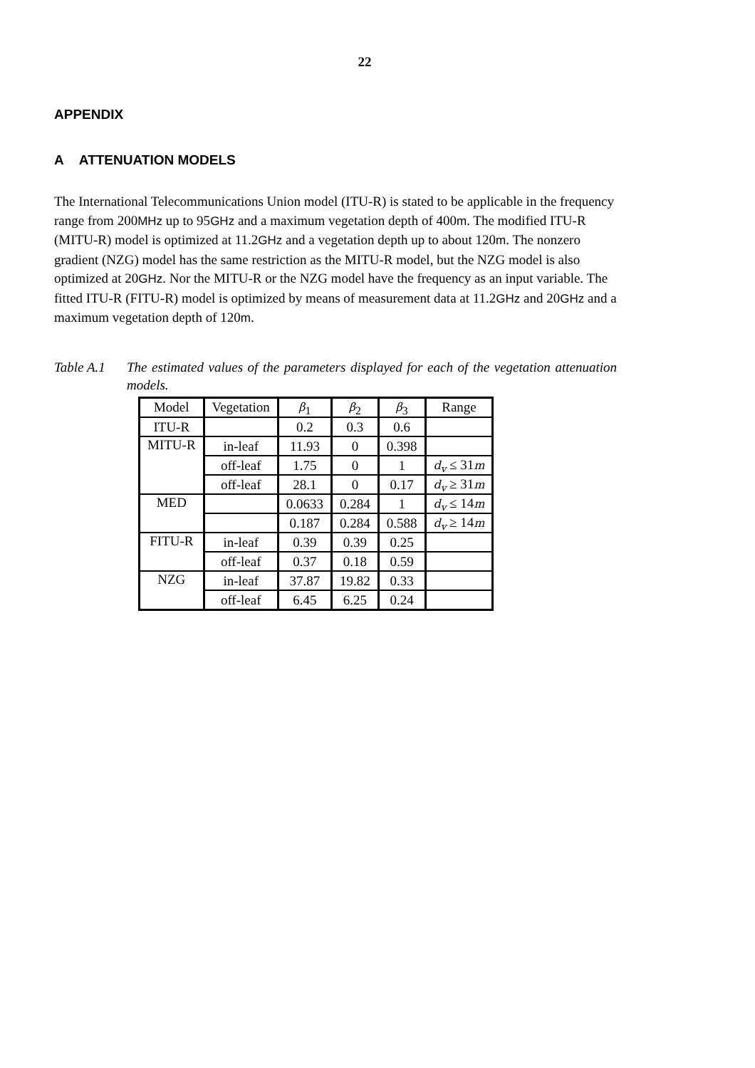22
APPENDIX
A ATTENUATION MODELS
The International Telecommunications Union model (ITU-R) is stated to be applicable in the frequency range from 200MHz up to 95GHz and a maximum vegetation depth of 400m. The modified ITU-R (MITU-R) model is optimized at 11.2GHz and a vegetation depth up to about 120m. The nonzero gradient (NZG) model has the same restriction as the MITU-R model, but the NZG model is also optimized at 20GHz. Nor the MITU-R or the NZG model have the frequency as an input variable. The fitted ITU-R (FITU-R) model is optimized by means of measurement data at 11.2GHz and 20GHz and a maximum vegetation depth of 120m.
Table A.1 The estimated values of the parameters displayed for each of the vegetation attenuation models.
| Model | Vegetation | β<sub>1</sub> | β<sub>2</sub> | β<sub>3</sub> | Range |
| --- | --- | --- | --- | --- | --- |
| ITU-R | | 0.2 | 0.3 | 0.6 | |
| MITU-R | in-leaf | 11.93 | 0 | 0.398 | |
| | off-leaf | 1.75 | 0 | 1 | d<sub>v</sub> ≤ 31 m |
| | off-leaf | 28.1 | 0 | 0.17 | d<sub>v</sub> ≥ 31 m |
| MED | | 0.0633 | 0.284 | 1 | d<sub>v</sub> ≤ 14 m |
| | | 0.187 | 0.284 | 0.588 | d<sub>v</sub> ≥ 14 m |
| FITU-R | in-leaf | 0.39 | 0.39 | 0.25 | |
| | off-leaf | 0.37 | 0.18 | 0.59 | |
| NZG | in-leaf | 37.87 | 19.82 | 0.33 | |
| | off-leaf | 6.45 | 6.25 | 0.24 | |